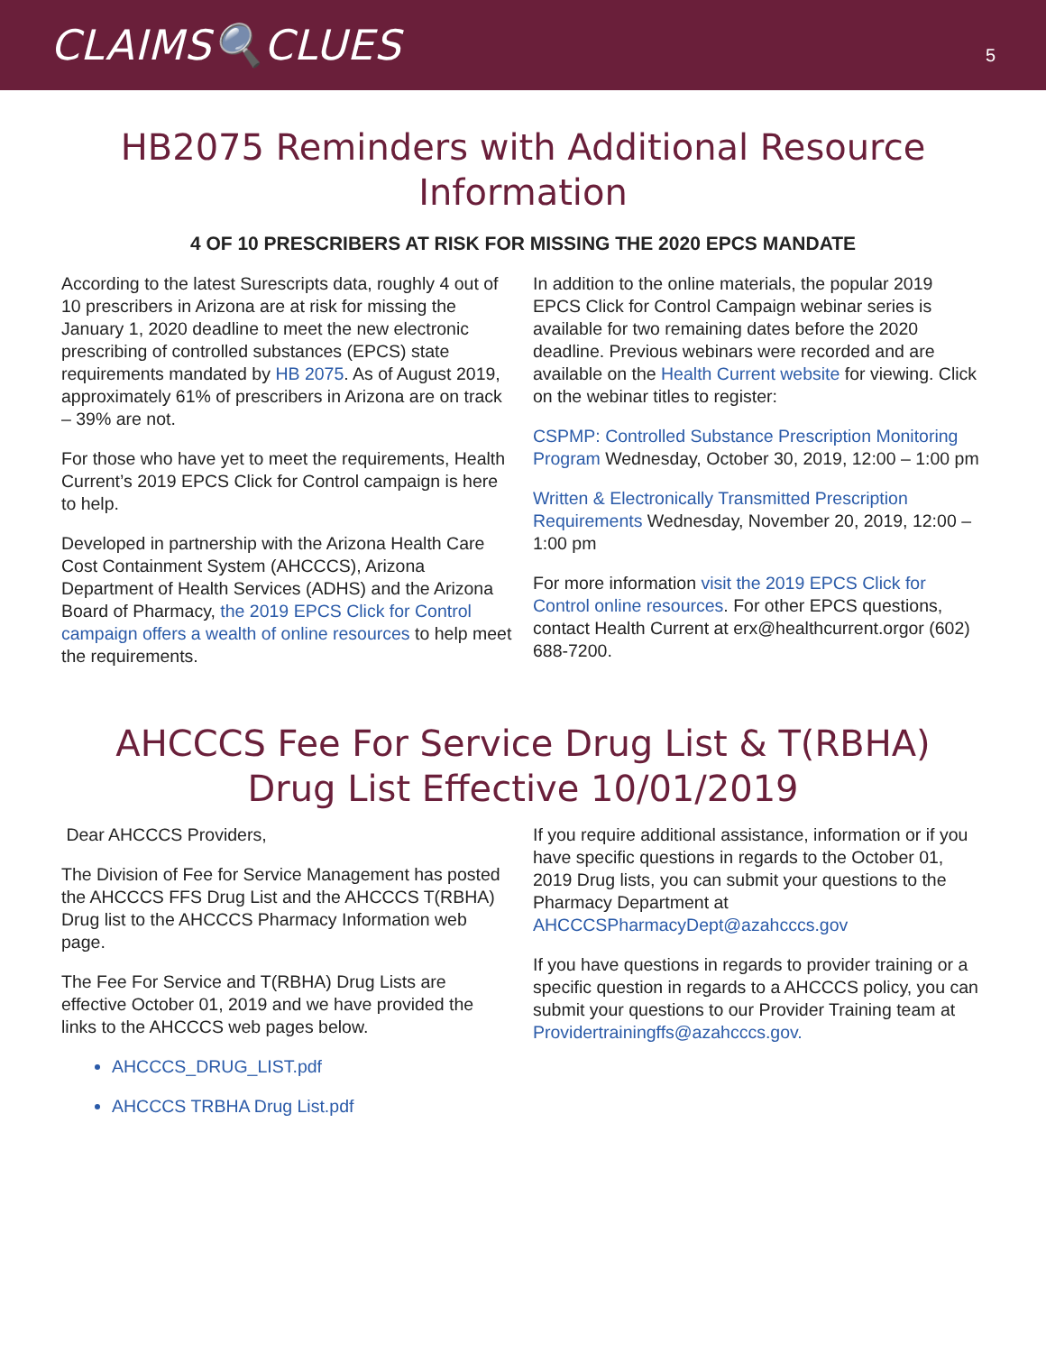CLAIMS🔍CLUES
5
HB2075 Reminders with Additional Resource Information
4 OF 10 PRESCRIBERS AT RISK FOR MISSING THE 2020 EPCS MANDATE
According to the latest Surescripts data, roughly 4 out of 10 prescribers in Arizona are at risk for missing the January 1, 2020 deadline to meet the new electronic prescribing of controlled substances (EPCS) state requirements mandated by HB 2075. As of August 2019, approximately 61% of prescribers in Arizona are on track – 39% are not.
For those who have yet to meet the requirements, Health Current’s 2019 EPCS Click for Control campaign is here to help.
Developed in partnership with the Arizona Health Care Cost Containment System (AHCCCS), Arizona Department of Health Services (ADHS) and the Arizona Board of Pharmacy, the 2019 EPCS Click for Control campaign offers a wealth of online resources to help meet the requirements.
In addition to the online materials, the popular 2019 EPCS Click for Control Campaign webinar series is available for two remaining dates before the 2020 deadline. Previous webinars were recorded and are available on the Health Current website for viewing. Click on the webinar titles to register:
CSPMP: Controlled Substance Prescription Monitoring Program Wednesday, October 30, 2019, 12:00 – 1:00 pm
Written & Electronically Transmitted Prescription Requirements Wednesday, November 20, 2019, 12:00 – 1:00 pm
For more information visit the 2019 EPCS Click for Control online resources. For other EPCS questions, contact Health Current at erx@healthcurrent.orgor (602) 688-7200.
AHCCCS Fee For Service Drug List & T(RBHA) Drug List Effective 10/01/2019
Dear AHCCCS Providers,
The Division of Fee for Service Management has posted the AHCCCS FFS Drug List and the AHCCCS T(RBHA) Drug list to the AHCCCS Pharmacy Information web page.
The Fee For Service and T(RBHA) Drug Lists are effective October 01, 2019 and we have provided the links to the AHCCCS web pages below.
AHCCCS_DRUG_LIST.pdf
AHCCCS TRBHA Drug List.pdf
If you require additional assistance, information or if you have specific questions in regards to the October 01, 2019 Drug lists, you can submit your questions to the Pharmacy Department at AHCCCSPharmacyDept@azahcccs.gov
If you have questions in regards to provider training or a specific question in regards to a AHCCCS policy, you can submit your questions to our Provider Training team at Providertrainingffs@azahcccs.gov.